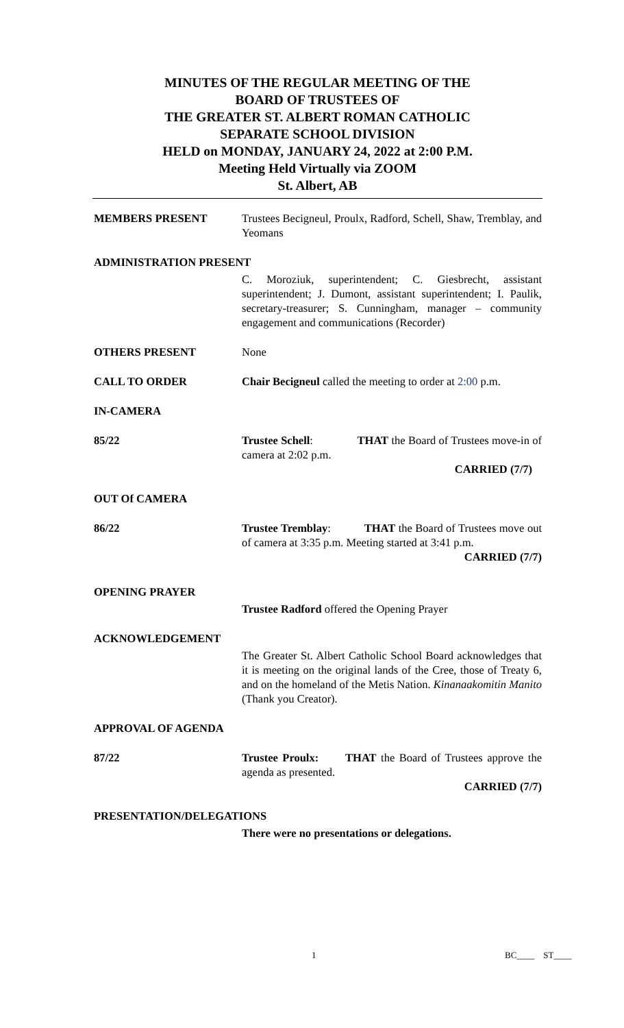MINUTES OF THE REGULAR MEETING OF THE
BOARD OF TRUSTEES OF
THE GREATER ST. ALBERT ROMAN CATHOLIC
SEPARATE SCHOOL DIVISION
HELD on MONDAY, JANUARY 24, 2022 at 2:00 P.M.
Meeting Held Virtually via ZOOM
St. Albert, AB
MEMBERS PRESENT Trustees Becigneul, Proulx, Radford, Schell, Shaw, Tremblay, and Yeomans
ADMINISTRATION PRESENT
C. Moroziuk, superintendent; C. Giesbrecht, assistant superintendent; J. Dumont, assistant superintendent; I. Paulik, secretary-treasurer; S. Cunningham, manager – community engagement and communications (Recorder)
OTHERS PRESENT None
CALL TO ORDER Chair Becigneul called the meeting to order at 2:00 p.m.
IN-CAMERA
85/22 Trustee Schell: THAT the Board of Trustees move-in of camera at 2:02 p.m.
CARRIED (7/7)
OUT Of CAMERA
86/22 Trustee Tremblay: THAT the Board of Trustees move out of camera at 3:35 p.m. Meeting started at 3:41 p.m.
CARRIED (7/7)
OPENING PRAYER
Trustee Radford offered the Opening Prayer
ACKNOWLEDGEMENT
The Greater St. Albert Catholic School Board acknowledges that it is meeting on the original lands of the Cree, those of Treaty 6, and on the homeland of the Metis Nation. Kinanaakomitin Manito (Thank you Creator).
APPROVAL OF AGENDA
87/22 Trustee Proulx: THAT the Board of Trustees approve the agenda as presented.
CARRIED (7/7)
PRESENTATION/DELEGATIONS
There were no presentations or delegations.
1 BC____ ST____